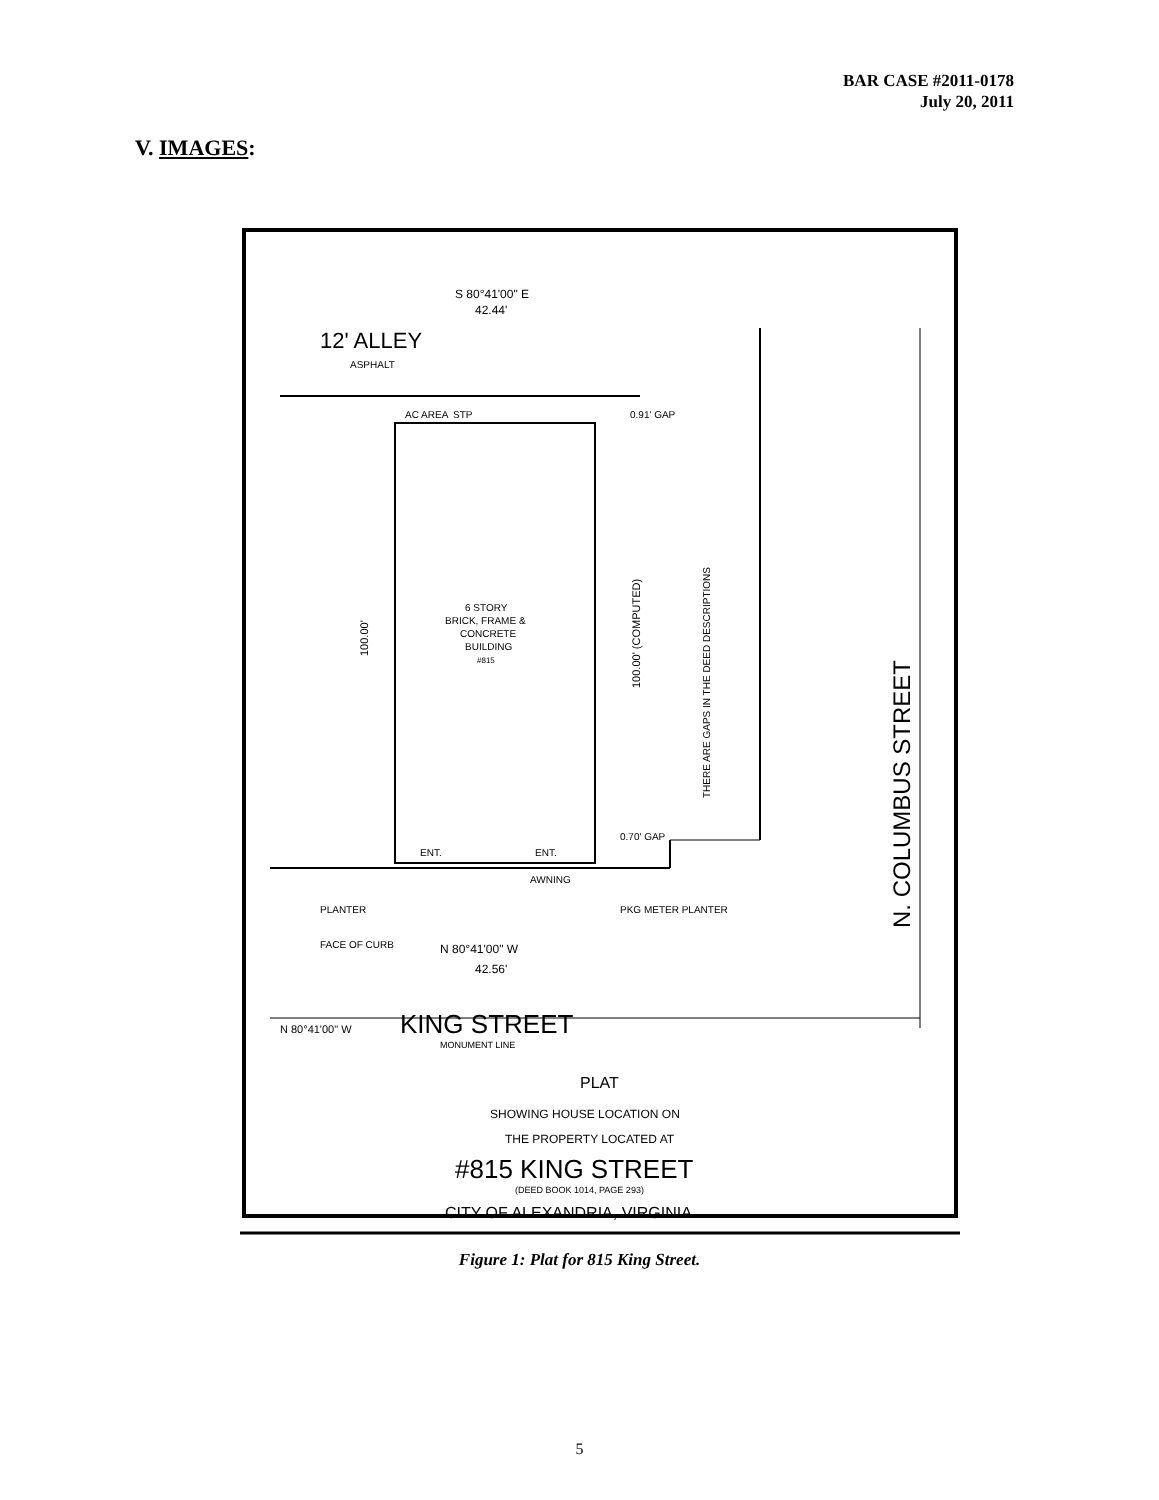BAR CASE #2011-0178
July 20, 2011
V. IMAGES:
S 80°41'00" E
42.44'
12' ALLEY
ASPHALT
AC AREA
STP
0.91' GAP
6 STORY
BRICK, FRAME &
CONCRETE
BUILDING
#815
ENT.
ENT.
0.70' GAP
AWNING
PLANTER
PKG METER PLANTER
FACE OF CURB
N 80°41'00" W
42.56'
N 80°41'00" W
KING STREET
MONUMENT LINE
PLAT
SHOWING HOUSE LOCATION ON
THE PROPERTY LOCATED AT
#815 KING STREET
(DEED BOOK 1014, PAGE 293)
CITY OF ALEXANDRIA, VIRGINIA
N. COLUMBUS STREET
THERE ARE GAPS IN THE DEED DESCRIPTIONS
100.00'
100.00' (COMPUTED)
Figure 1: Plat for 815 King Street.
5